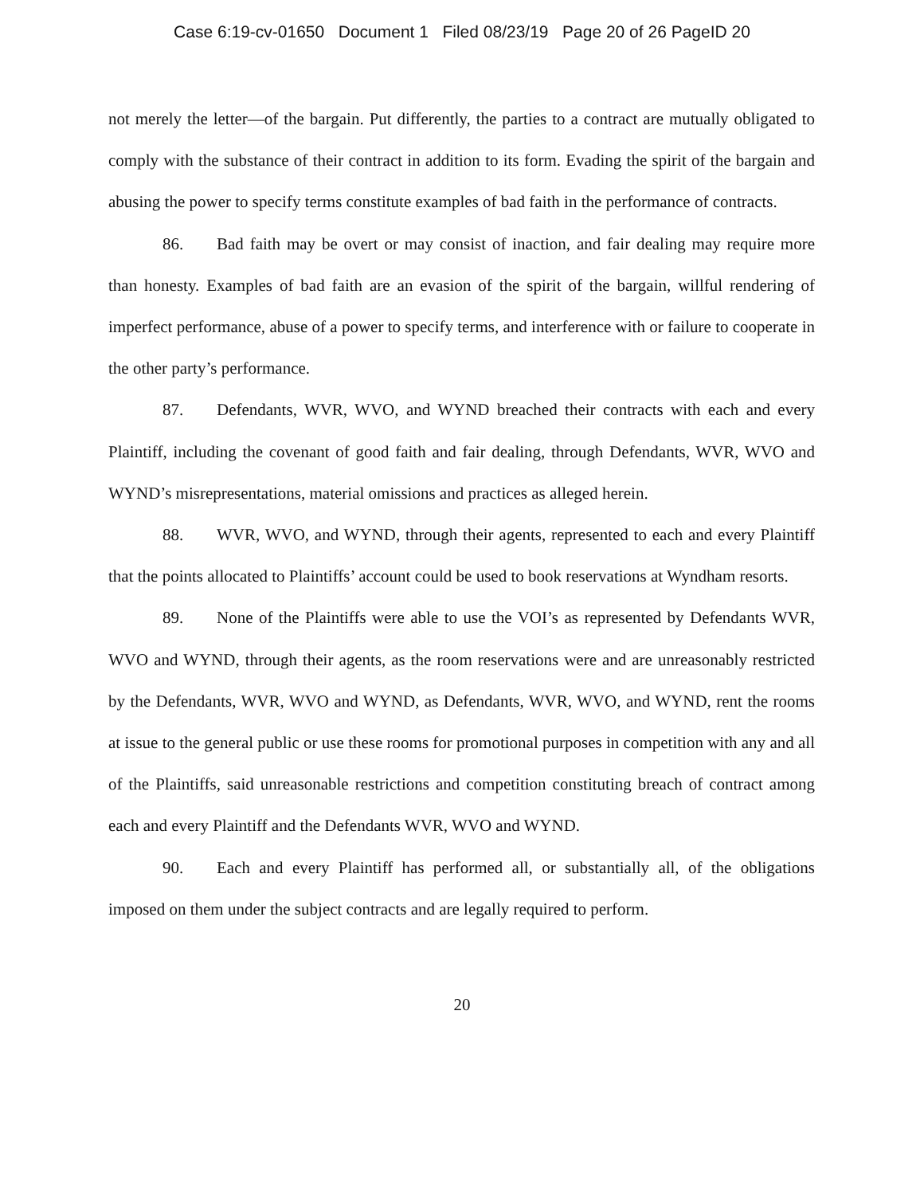Case 6:19-cv-01650 Document 1 Filed 08/23/19 Page 20 of 26 PageID 20
not merely the letter—of the bargain. Put differently, the parties to a contract are mutually obligated to comply with the substance of their contract in addition to its form. Evading the spirit of the bargain and abusing the power to specify terms constitute examples of bad faith in the performance of contracts.
86. Bad faith may be overt or may consist of inaction, and fair dealing may require more than honesty. Examples of bad faith are an evasion of the spirit of the bargain, willful rendering of imperfect performance, abuse of a power to specify terms, and interference with or failure to cooperate in the other party’s performance.
87. Defendants, WVR, WVO, and WYND breached their contracts with each and every Plaintiff, including the covenant of good faith and fair dealing, through Defendants, WVR, WVO and WYND’s misrepresentations, material omissions and practices as alleged herein.
88. WVR, WVO, and WYND, through their agents, represented to each and every Plaintiff that the points allocated to Plaintiffs’ account could be used to book reservations at Wyndham resorts.
89. None of the Plaintiffs were able to use the VOI’s as represented by Defendants WVR, WVO and WYND, through their agents, as the room reservations were and are unreasonably restricted by the Defendants, WVR, WVO and WYND, as Defendants, WVR, WVO, and WYND, rent the rooms at issue to the general public or use these rooms for promotional purposes in competition with any and all of the Plaintiffs, said unreasonable restrictions and competition constituting breach of contract among each and every Plaintiff and the Defendants WVR, WVO and WYND.
90. Each and every Plaintiff has performed all, or substantially all, of the obligations imposed on them under the subject contracts and are legally required to perform.
20